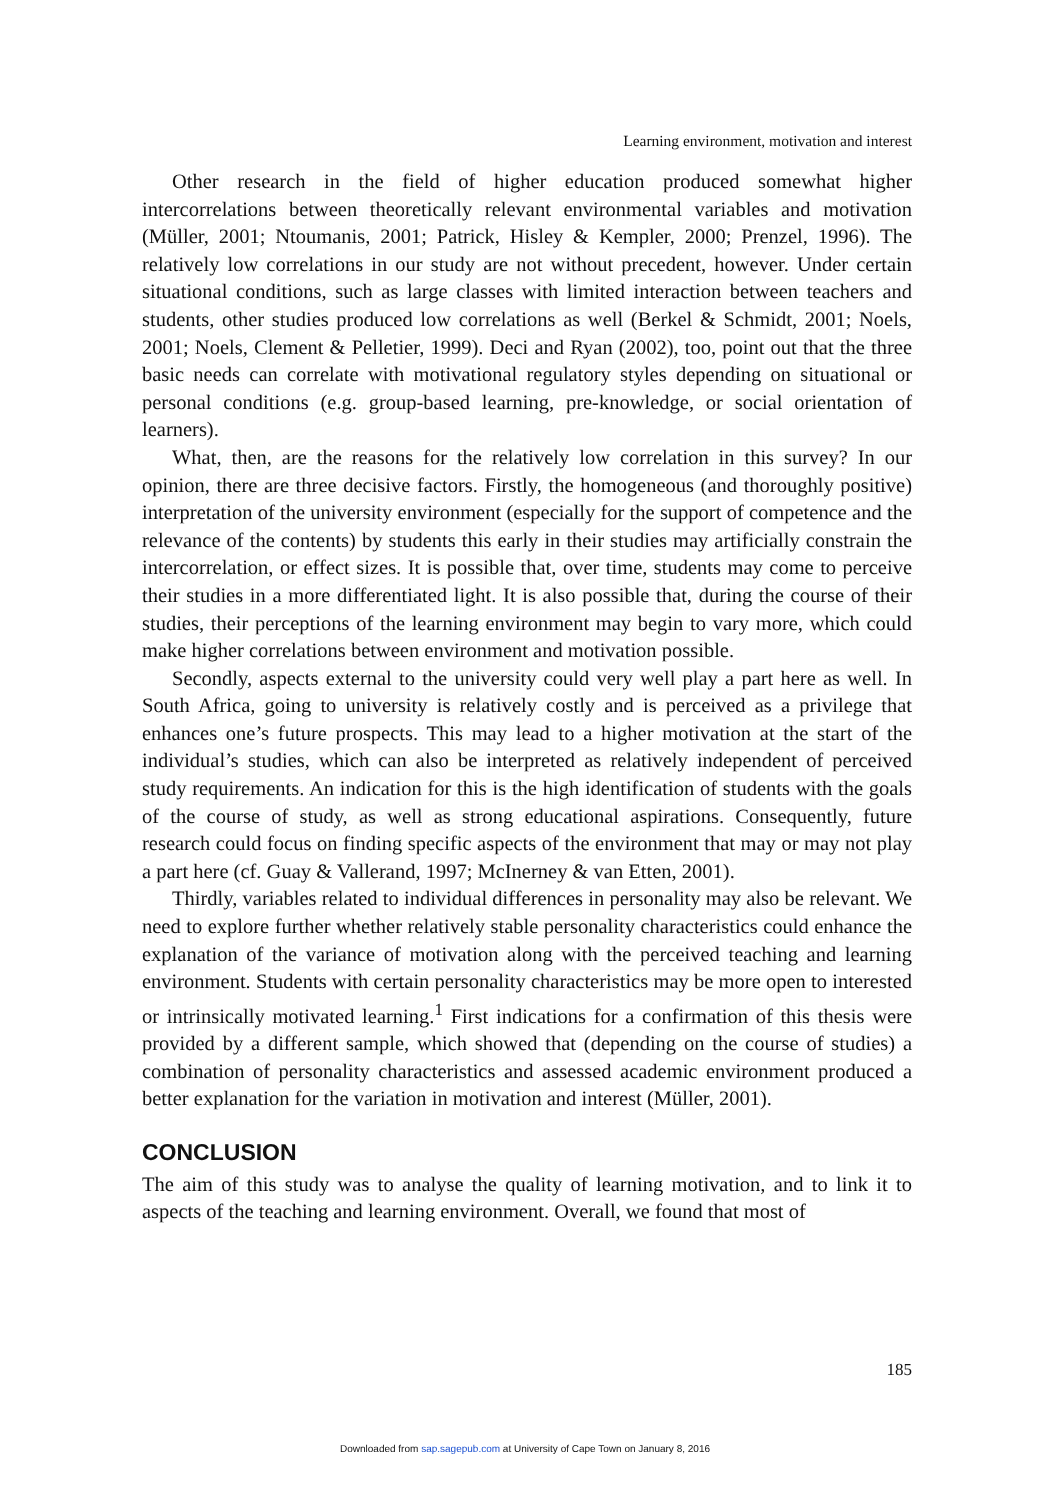Learning environment, motivation and interest
Other research in the field of higher education produced somewhat higher intercorrelations between theoretically relevant environmental variables and motivation (Müller, 2001; Ntoumanis, 2001; Patrick, Hisley & Kempler, 2000; Prenzel, 1996). The relatively low correlations in our study are not without precedent, however. Under certain situational conditions, such as large classes with limited interaction between teachers and students, other studies produced low correlations as well (Berkel & Schmidt, 2001; Noels, 2001; Noels, Clement & Pelletier, 1999). Deci and Ryan (2002), too, point out that the three basic needs can correlate with motivational regulatory styles depending on situational or personal conditions (e.g. group-based learning, pre-knowledge, or social orientation of learners).
What, then, are the reasons for the relatively low correlation in this survey? In our opinion, there are three decisive factors. Firstly, the homogeneous (and thoroughly positive) interpretation of the university environment (especially for the support of competence and the relevance of the contents) by students this early in their studies may artificially constrain the intercorrelation, or effect sizes. It is possible that, over time, students may come to perceive their studies in a more differentiated light. It is also possible that, during the course of their studies, their perceptions of the learning environment may begin to vary more, which could make higher correlations between environment and motivation possible.
Secondly, aspects external to the university could very well play a part here as well. In South Africa, going to university is relatively costly and is perceived as a privilege that enhances one’s future prospects. This may lead to a higher motivation at the start of the individual’s studies, which can also be interpreted as relatively independent of perceived study requirements. An indication for this is the high identification of students with the goals of the course of study, as well as strong educational aspirations. Consequently, future research could focus on finding specific aspects of the environment that may or may not play a part here (cf. Guay & Vallerand, 1997; McInerney & van Etten, 2001).
Thirdly, variables related to individual differences in personality may also be relevant. We need to explore further whether relatively stable personality characteristics could enhance the explanation of the variance of motivation along with the perceived teaching and learning environment. Students with certain personality characteristics may be more open to interested or intrinsically motivated learning.<sup>1</sup> First indications for a confirmation of this thesis were provided by a different sample, which showed that (depending on the course of studies) a combination of personality characteristics and assessed academic environment produced a better explanation for the variation in motivation and interest (Müller, 2001).
CONCLUSION
The aim of this study was to analyse the quality of learning motivation, and to link it to aspects of the teaching and learning environment. Overall, we found that most of
185
Downloaded from sap.sagepub.com at University of Cape Town on January 8, 2016